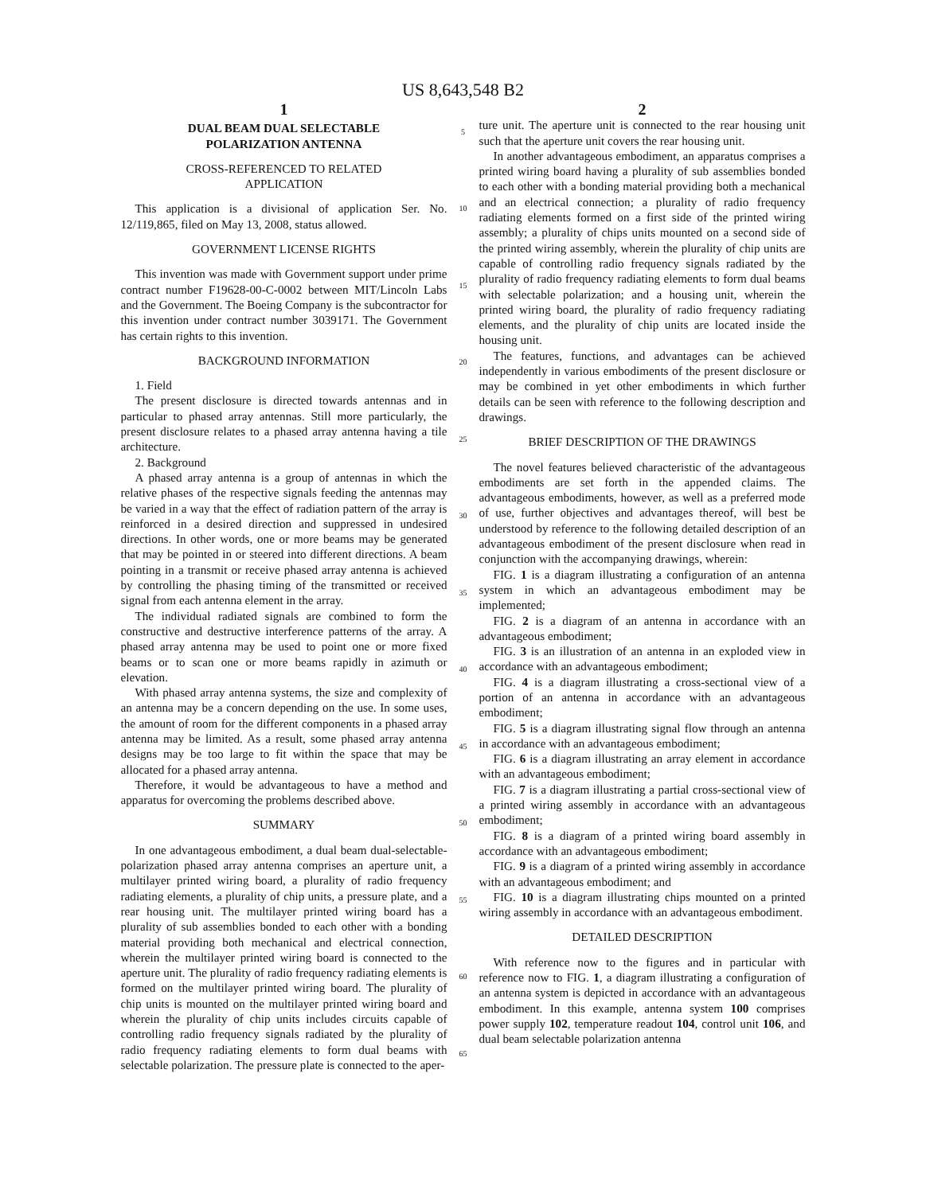US 8,643,548 B2
1
DUAL BEAM DUAL SELECTABLE
POLARIZATION ANTENNA
CROSS-REFERENCED TO RELATED
APPLICATION
This application is a divisional of application Ser. No. 12/119,865, filed on May 13, 2008, status allowed.
GOVERNMENT LICENSE RIGHTS
This invention was made with Government support under prime contract number F19628-00-C-0002 between MIT/Lincoln Labs and the Government. The Boeing Company is the subcontractor for this invention under contract number 3039171. The Government has certain rights to this invention.
BACKGROUND INFORMATION
1. Field
The present disclosure is directed towards antennas and in particular to phased array antennas. Still more particularly, the present disclosure relates to a phased array antenna having a tile architecture.
2. Background
A phased array antenna is a group of antennas in which the relative phases of the respective signals feeding the antennas may be varied in a way that the effect of radiation pattern of the array is reinforced in a desired direction and suppressed in undesired directions. In other words, one or more beams may be generated that may be pointed in or steered into different directions. A beam pointing in a transmit or receive phased array antenna is achieved by controlling the phasing timing of the transmitted or received signal from each antenna element in the array.
The individual radiated signals are combined to form the constructive and destructive interference patterns of the array. A phased array antenna may be used to point one or more fixed beams or to scan one or more beams rapidly in azimuth or elevation.
With phased array antenna systems, the size and complexity of an antenna may be a concern depending on the use. In some uses, the amount of room for the different components in a phased array antenna may be limited. As a result, some phased array antenna designs may be too large to fit within the space that may be allocated for a phased array antenna.
Therefore, it would be advantageous to have a method and apparatus for overcoming the problems described above.
SUMMARY
In one advantageous embodiment, a dual beam dual-selectable-polarization phased array antenna comprises an aperture unit, a multilayer printed wiring board, a plurality of radio frequency radiating elements, a plurality of chip units, a pressure plate, and a rear housing unit. The multilayer printed wiring board has a plurality of sub assemblies bonded to each other with a bonding material providing both mechanical and electrical connection, wherein the multilayer printed wiring board is connected to the aperture unit. The plurality of radio frequency radiating elements is formed on the multilayer printed wiring board. The plurality of chip units is mounted on the multilayer printed wiring board and wherein the plurality of chip units includes circuits capable of controlling radio frequency signals radiated by the plurality of radio frequency radiating elements to form dual beams with selectable polarization. The pressure plate is connected to the aper-
5
10
15
20
25
30
35
40
45
50
55
60
65
2
ture unit. The aperture unit is connected to the rear housing unit such that the aperture unit covers the rear housing unit.
In another advantageous embodiment, an apparatus comprises a printed wiring board having a plurality of sub assemblies bonded to each other with a bonding material providing both a mechanical and an electrical connection; a plurality of radio frequency radiating elements formed on a first side of the printed wiring assembly; a plurality of chips units mounted on a second side of the printed wiring assembly, wherein the plurality of chip units are capable of controlling radio frequency signals radiated by the plurality of radio frequency radiating elements to form dual beams with selectable polarization; and a housing unit, wherein the printed wiring board, the plurality of radio frequency radiating elements, and the plurality of chip units are located inside the housing unit.
The features, functions, and advantages can be achieved independently in various embodiments of the present disclosure or may be combined in yet other embodiments in which further details can be seen with reference to the following description and drawings.
BRIEF DESCRIPTION OF THE DRAWINGS
The novel features believed characteristic of the advantageous embodiments are set forth in the appended claims. The advantageous embodiments, however, as well as a preferred mode of use, further objectives and advantages thereof, will best be understood by reference to the following detailed description of an advantageous embodiment of the present disclosure when read in conjunction with the accompanying drawings, wherein:
FIG. 1 is a diagram illustrating a configuration of an antenna system in which an advantageous embodiment may be implemented;
FIG. 2 is a diagram of an antenna in accordance with an advantageous embodiment;
FIG. 3 is an illustration of an antenna in an exploded view in accordance with an advantageous embodiment;
FIG. 4 is a diagram illustrating a cross-sectional view of a portion of an antenna in accordance with an advantageous embodiment;
FIG. 5 is a diagram illustrating signal flow through an antenna in accordance with an advantageous embodiment;
FIG. 6 is a diagram illustrating an array element in accordance with an advantageous embodiment;
FIG. 7 is a diagram illustrating a partial cross-sectional view of a printed wiring assembly in accordance with an advantageous embodiment;
FIG. 8 is a diagram of a printed wiring board assembly in accordance with an advantageous embodiment;
FIG. 9 is a diagram of a printed wiring assembly in accordance with an advantageous embodiment; and
FIG. 10 is a diagram illustrating chips mounted on a printed wiring assembly in accordance with an advantageous embodiment.
DETAILED DESCRIPTION
With reference now to the figures and in particular with reference now to FIG. 1, a diagram illustrating a configuration of an antenna system is depicted in accordance with an advantageous embodiment. In this example, antenna system 100 comprises power supply 102, temperature readout 104, control unit 106, and dual beam selectable polarization antenna